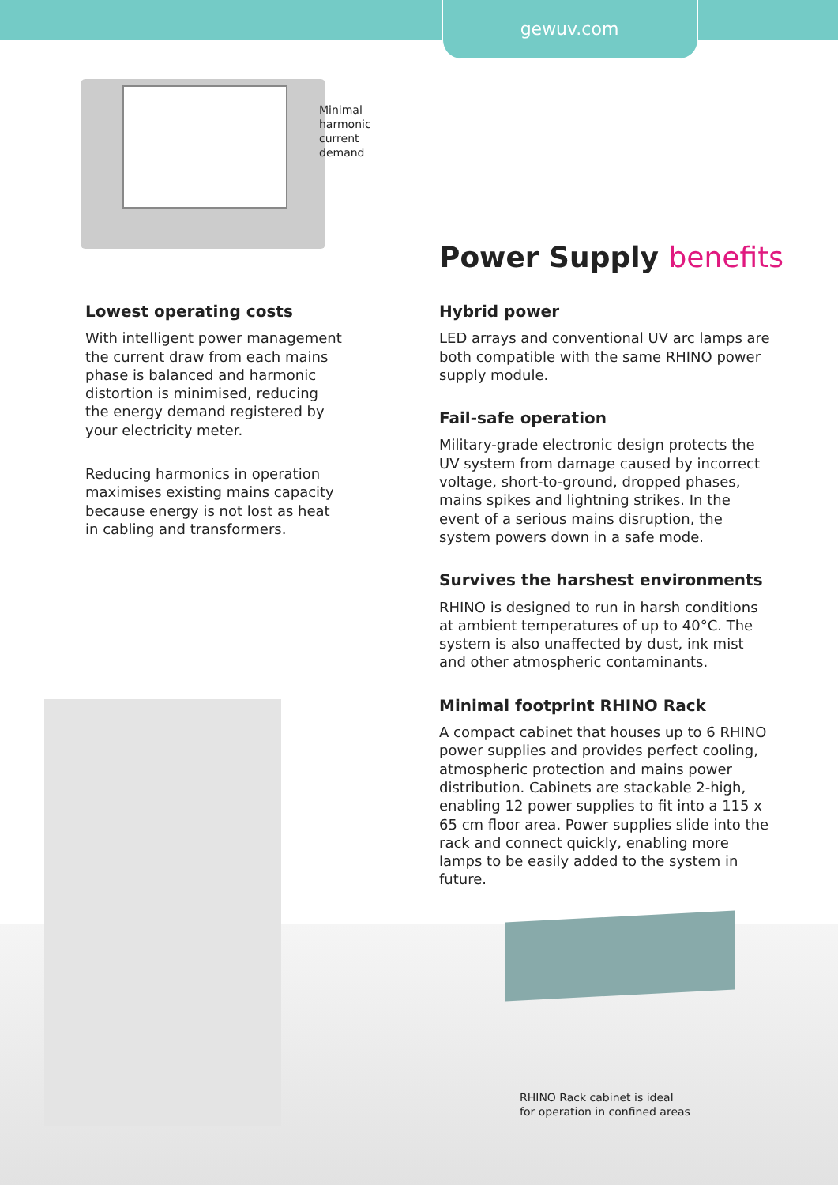gewuv.com
Minimal
harmonic
current
demand
Power Supply benefits
Lowest operating costs
With intelligent power management the current draw from each mains phase is balanced and harmonic distortion is minimised, reducing the energy demand registered by your electricity meter.
Reducing harmonics in operation maximises existing mains capacity because energy is not lost as heat in cabling and transformers.
Hybrid power
LED arrays and conventional UV arc lamps are both compatible with the same RHINO power supply module.
Fail-safe operation
Military-grade electronic design protects the UV system from damage caused by incorrect voltage, short-to-ground, dropped phases, mains spikes and lightning strikes. In the event of a serious mains disruption, the system powers down in a safe mode.
Survives the harshest environments
RHINO is designed to run in harsh conditions at ambient temperatures of up to 40°C. The system is also unaffected by dust, ink mist and other atmospheric contaminants.
Minimal footprint RHINO Rack
A compact cabinet that houses up to 6 RHINO power supplies and provides perfect cooling, atmospheric protection and mains power distribution. Cabinets are stackable 2-high, enabling 12 power supplies to fit into a 115 x 65 cm floor area. Power supplies slide into the rack and connect quickly, enabling more lamps to be easily added to the system in future.
RHINO Rack cabinet is ideal
for operation in confined areas